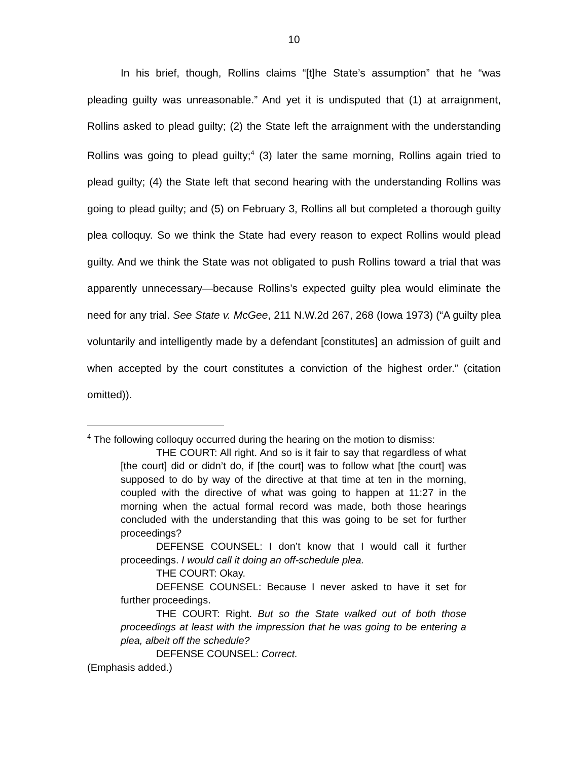10
In his brief, though, Rollins claims “[t]he State’s assumption” that he “was pleading guilty was unreasonable.” And yet it is undisputed that (1) at arraignment, Rollins asked to plead guilty; (2) the State left the arraignment with the understanding Rollins was going to plead guilty;<sup>4</sup> (3) later the same morning, Rollins again tried to plead guilty; (4) the State left that second hearing with the understanding Rollins was going to plead guilty; and (5) on February 3, Rollins all but completed a thorough guilty plea colloquy. So we think the State had every reason to expect Rollins would plead guilty. And we think the State was not obligated to push Rollins toward a trial that was apparently unnecessary—because Rollins’s expected guilty plea would eliminate the need for any trial. See State v. McGee, 211 N.W.2d 267, 268 (Iowa 1973) (“A guilty plea voluntarily and intelligently made by a defendant [constitutes] an admission of guilt and when accepted by the court constitutes a conviction of the highest order.” (citation omitted)).
<sup>4</sup> The following colloquy occurred during the hearing on the motion to dismiss:
THE COURT: All right. And so is it fair to say that regardless of what [the court] did or didn’t do, if [the court] was to follow what [the court] was supposed to do by way of the directive at that time at ten in the morning, coupled with the directive of what was going to happen at 11:27 in the morning when the actual formal record was made, both those hearings concluded with the understanding that this was going to be set for further proceedings?
DEFENSE COUNSEL: I don’t know that I would call it further proceedings. I would call it doing an off-schedule plea.
THE COURT: Okay.
DEFENSE COUNSEL: Because I never asked to have it set for further proceedings.
THE COURT: Right. But so the State walked out of both those proceedings at least with the impression that he was going to be entering a plea, albeit off the schedule?
DEFENSE COUNSEL: Correct.
(Emphasis added.)